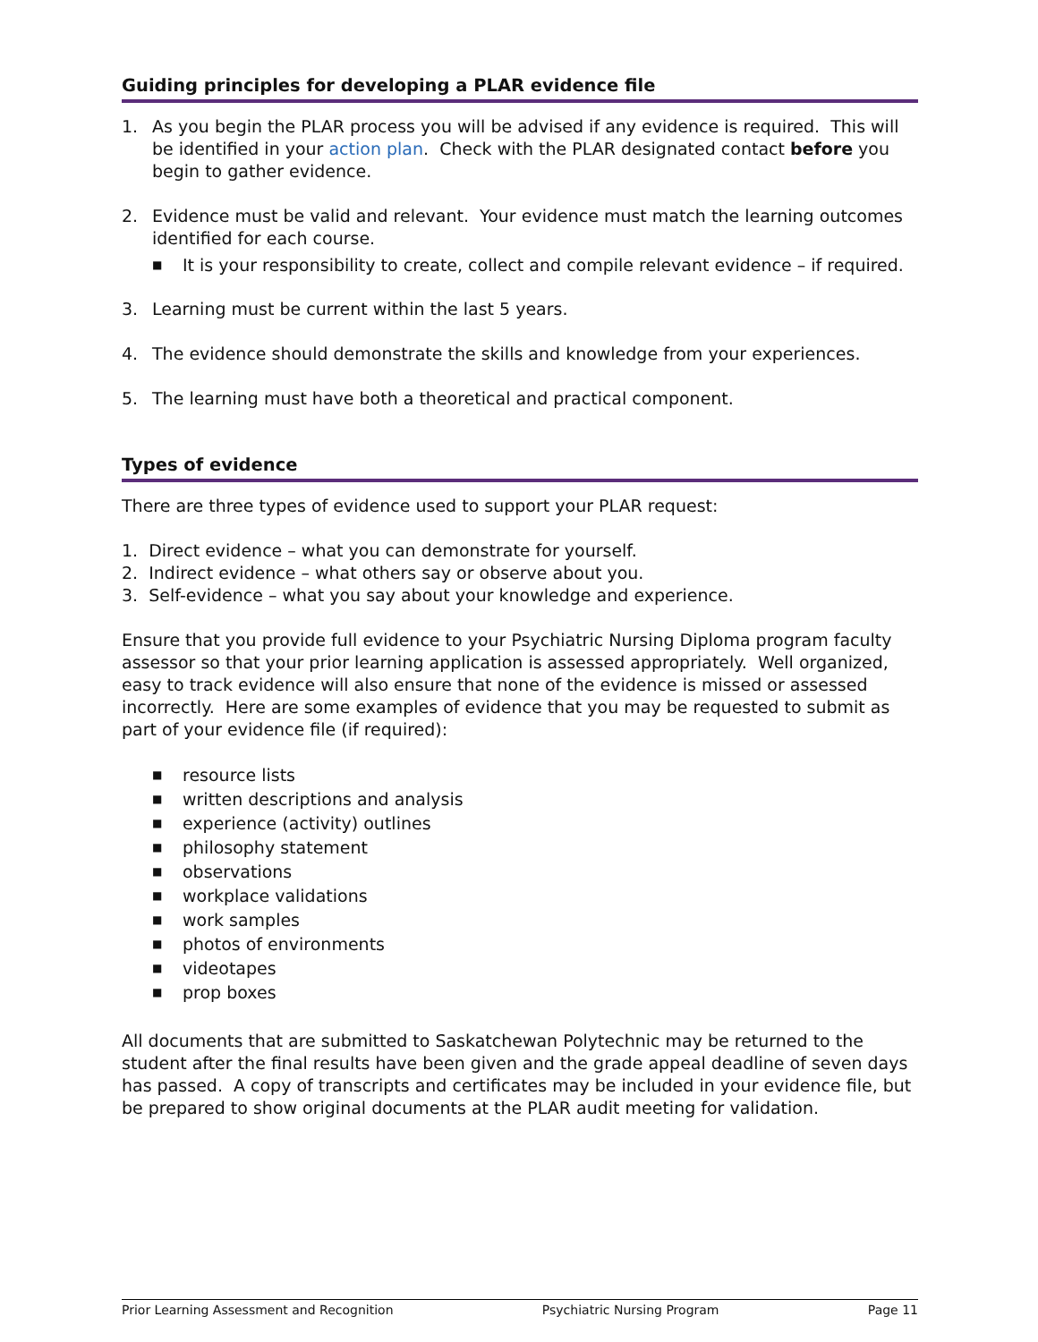Guiding principles for developing a PLAR evidence file
1. As you begin the PLAR process you will be advised if any evidence is required. This will be identified in your action plan. Check with the PLAR designated contact before you begin to gather evidence.
2. Evidence must be valid and relevant. Your evidence must match the learning outcomes identified for each course.
■ It is your responsibility to create, collect and compile relevant evidence – if required.
3. Learning must be current within the last 5 years.
4. The evidence should demonstrate the skills and knowledge from your experiences.
5. The learning must have both a theoretical and practical component.
Types of evidence
There are three types of evidence used to support your PLAR request:
1. Direct evidence – what you can demonstrate for yourself.
2. Indirect evidence – what others say or observe about you.
3. Self-evidence – what you say about your knowledge and experience.
Ensure that you provide full evidence to your Psychiatric Nursing Diploma program faculty assessor so that your prior learning application is assessed appropriately. Well organized, easy to track evidence will also ensure that none of the evidence is missed or assessed incorrectly. Here are some examples of evidence that you may be requested to submit as part of your evidence file (if required):
■ resource lists
■ written descriptions and analysis
■ experience (activity) outlines
■ philosophy statement
■ observations
■ workplace validations
■ work samples
■ photos of environments
■ videotapes
■ prop boxes
All documents that are submitted to Saskatchewan Polytechnic may be returned to the student after the final results have been given and the grade appeal deadline of seven days has passed. A copy of transcripts and certificates may be included in your evidence file, but be prepared to show original documents at the PLAR audit meeting for validation.
Prior Learning Assessment and Recognition Psychiatric Nursing Program Page 11